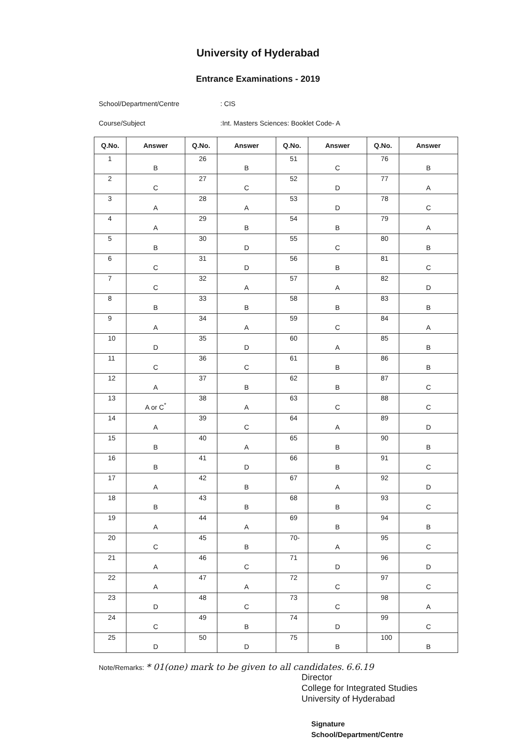University of Hyderabad
Entrance Examinations - 2019
School/Department/Centre: CIS
Course/Subject:Int. Masters Sciences: Booklet Code- A
| Q.No. | Answer | Q.No. | Answer | Q.No. | Answer | Q.No. | Answer |
| --- | --- | --- | --- | --- | --- | --- | --- |
| 1 | B | 26 | B | 51 | C | 76 | B |
| 2 | C | 27 | C | 52 | D | 77 | A |
| 3 | A | 28 | A | 53 | D | 78 | C |
| 4 | A | 29 | B | 54 | B | 79 | A |
| 5 | B | 30 | D | 55 | C | 80 | B |
| 6 | C | 31 | D | 56 | B | 81 | C |
| 7 | C | 32 | A | 57 | A | 82 | D |
| 8 | B | 33 | B | 58 | B | 83 | B |
| 9 | A | 34 | A | 59 | C | 84 | A |
| 10 | D | 35 | D | 60 | A | 85 | B |
| 11 | C | 36 | C | 61 | B | 86 | B |
| 12 | A | 37 | B | 62 | B | 87 | C |
| 13 | A or C<sup>*</sup> | 38 | A | 63 | C | 88 | C |
| 14 | A | 39 | C | 64 | A | 89 | D |
| 15 | B | 40 | A | 65 | B | 90 | B |
| 16 | B | 41 | D | 66 | B | 91 | C |
| 17 | A | 42 | B | 67 | A | 92 | D |
| 18 | B | 43 | B | 68 | B | 93 | C |
| 19 | A | 44 | A | 69 | B | 94 | B |
| 20 | C | 45 | B | 70- | A | 95 | C |
| 21 | A | 46 | C | 71 | D | 96 | D |
| 22 | A | 47 | A | 72 | C | 97 | C |
| 23 | D | 48 | C | 73 | C | 98 | A |
| 24 | C | 49 | B | 74 | D | 99 | C |
| 25 | D | 50 | D | 75 | B | 100 | B |
Note/Remarks: * 01(one) mark to be given to all candidates. 6.6.19
Director
College for Integrated Studies
University of Hyderabad
Signature
School/Department/Centre